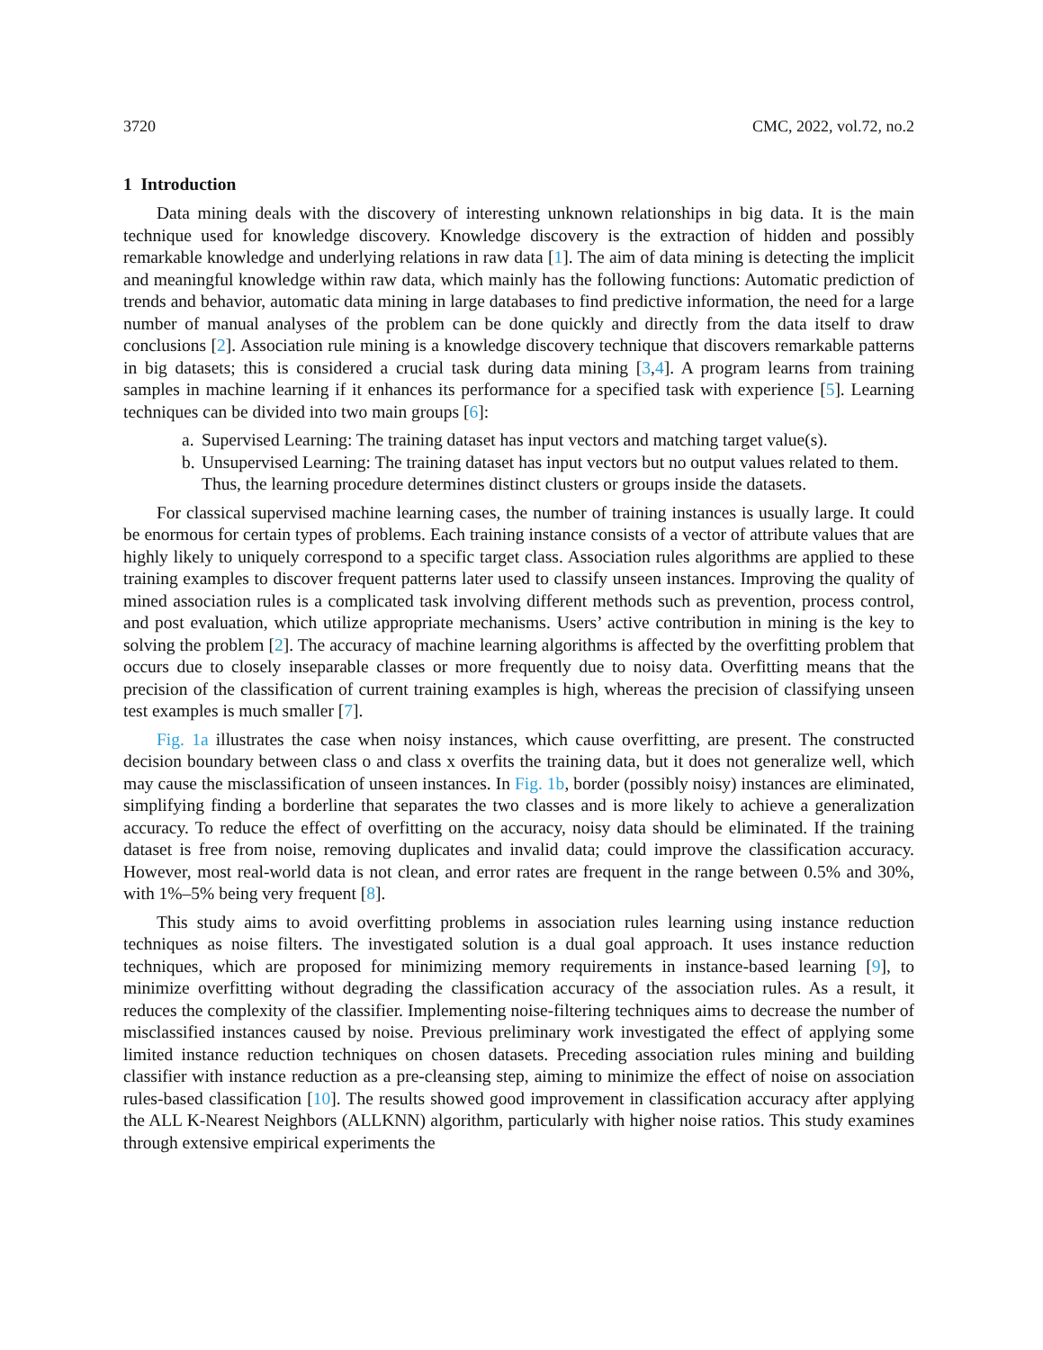3720 CMC, 2022, vol.72, no.2
1 Introduction
Data mining deals with the discovery of interesting unknown relationships in big data. It is the main technique used for knowledge discovery. Knowledge discovery is the extraction of hidden and possibly remarkable knowledge and underlying relations in raw data [1]. The aim of data mining is detecting the implicit and meaningful knowledge within raw data, which mainly has the following functions: Automatic prediction of trends and behavior, automatic data mining in large databases to find predictive information, the need for a large number of manual analyses of the problem can be done quickly and directly from the data itself to draw conclusions [2]. Association rule mining is a knowledge discovery technique that discovers remarkable patterns in big datasets; this is considered a crucial task during data mining [3,4]. A program learns from training samples in machine learning if it enhances its performance for a specified task with experience [5]. Learning techniques can be divided into two main groups [6]:
a. Supervised Learning: The training dataset has input vectors and matching target value(s).
b. Unsupervised Learning: The training dataset has input vectors but no output values related to them. Thus, the learning procedure determines distinct clusters or groups inside the datasets.
For classical supervised machine learning cases, the number of training instances is usually large. It could be enormous for certain types of problems. Each training instance consists of a vector of attribute values that are highly likely to uniquely correspond to a specific target class. Association rules algorithms are applied to these training examples to discover frequent patterns later used to classify unseen instances. Improving the quality of mined association rules is a complicated task involving different methods such as prevention, process control, and post evaluation, which utilize appropriate mechanisms. Users’ active contribution in mining is the key to solving the problem [2]. The accuracy of machine learning algorithms is affected by the overfitting problem that occurs due to closely inseparable classes or more frequently due to noisy data. Overfitting means that the precision of the classification of current training examples is high, whereas the precision of classifying unseen test examples is much smaller [7].
Fig. 1a illustrates the case when noisy instances, which cause overfitting, are present. The constructed decision boundary between class o and class x overfits the training data, but it does not generalize well, which may cause the misclassification of unseen instances. In Fig. 1b, border (possibly noisy) instances are eliminated, simplifying finding a borderline that separates the two classes and is more likely to achieve a generalization accuracy. To reduce the effect of overfitting on the accuracy, noisy data should be eliminated. If the training dataset is free from noise, removing duplicates and invalid data; could improve the classification accuracy. However, most real-world data is not clean, and error rates are frequent in the range between 0.5% and 30%, with 1%–5% being very frequent [8].
This study aims to avoid overfitting problems in association rules learning using instance reduction techniques as noise filters. The investigated solution is a dual goal approach. It uses instance reduction techniques, which are proposed for minimizing memory requirements in instance-based learning [9], to minimize overfitting without degrading the classification accuracy of the association rules. As a result, it reduces the complexity of the classifier. Implementing noise-filtering techniques aims to decrease the number of misclassified instances caused by noise. Previous preliminary work investigated the effect of applying some limited instance reduction techniques on chosen datasets. Preceding association rules mining and building classifier with instance reduction as a pre-cleansing step, aiming to minimize the effect of noise on association rules-based classification [10]. The results showed good improvement in classification accuracy after applying the ALL K-Nearest Neighbors (ALLKNN) algorithm, particularly with higher noise ratios. This study examines through extensive empirical experiments the